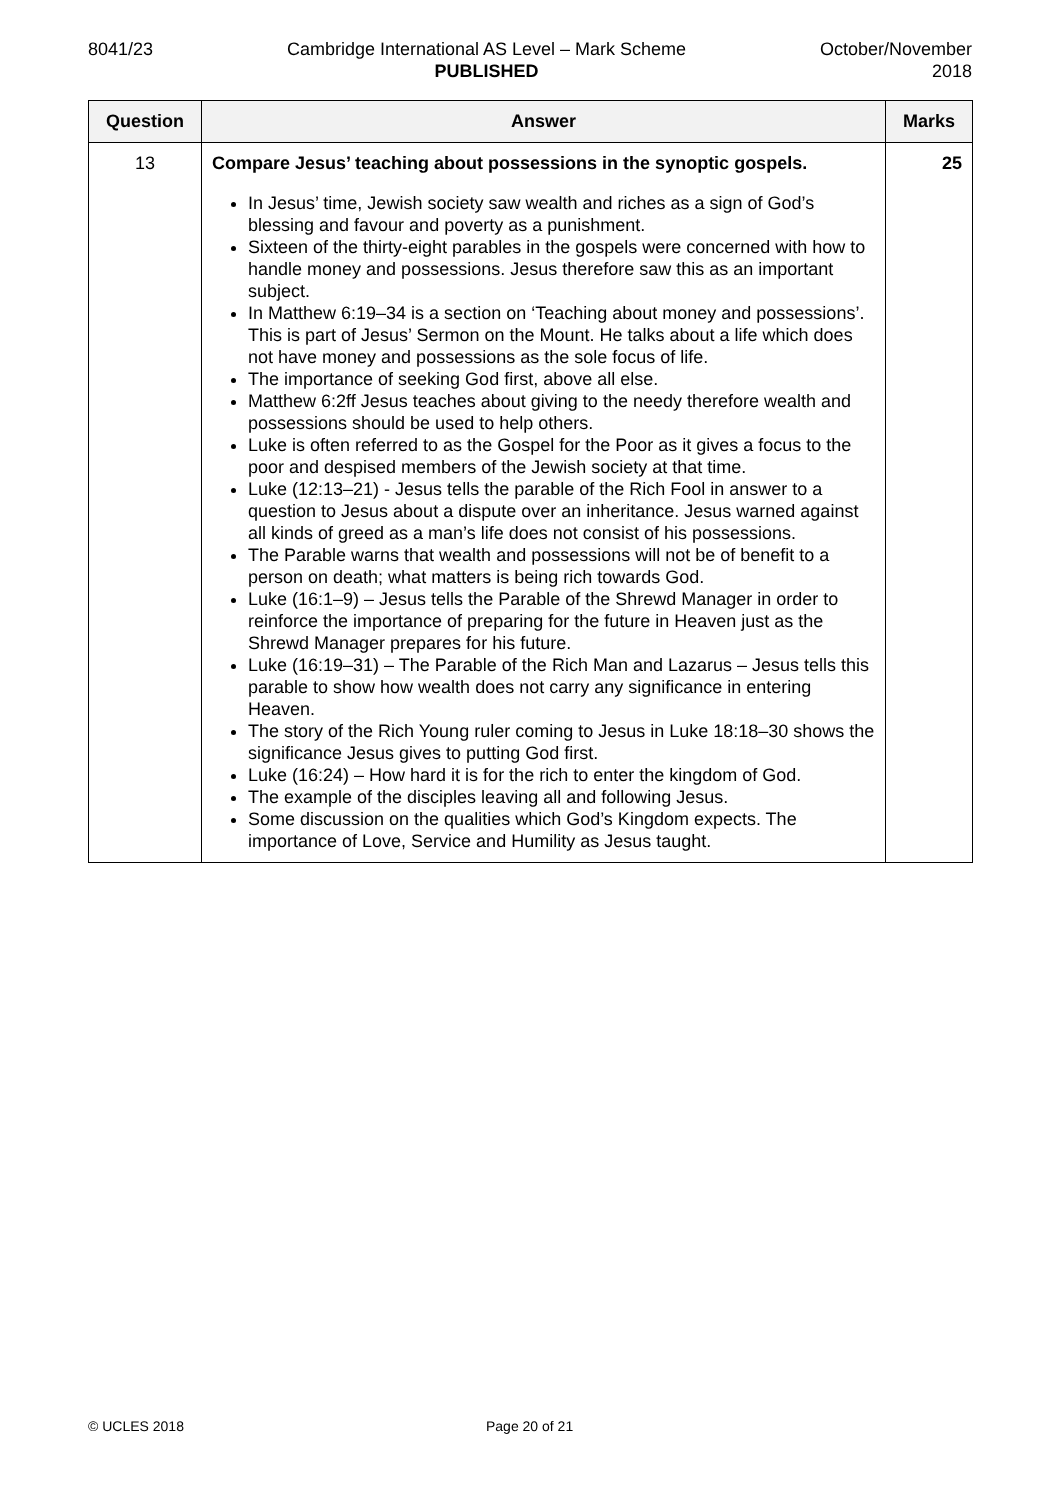8041/23 Cambridge International AS Level – Mark Scheme
PUBLISHED
October/November
2018
| Question | Answer | Marks |
| --- | --- | --- |
| 13 | Compare Jesus’ teaching about possessions in the synoptic gospels. In Jesus’ time, Jewish society saw wealth and riches as a sign of God’s blessing and favour and poverty as a punishment. Sixteen of the thirty-eight parables in the gospels were concerned with how to handle money and possessions. Jesus therefore saw this as an important subject. In Matthew 6:19–34 is a section on ‘Teaching about money and possessions’. This is part of Jesus’ Sermon on the Mount. He talks about a life which does not have money and possessions as the sole focus of life. The importance of seeking God first, above all else. Matthew 6:2ff Jesus teaches about giving to the needy therefore wealth and possessions should be used to help others. Luke is often referred to as the Gospel for the Poor as it gives a focus to the poor and despised members of the Jewish society at that time. Luke (12:13–21) - Jesus tells the parable of the Rich Fool in answer to a question to Jesus about a dispute over an inheritance. Jesus warned against all kinds of greed as a man’s life does not consist of his possessions. The Parable warns that wealth and possessions will not be of benefit to a person on death; what matters is being rich towards God. Luke (16:1–9) – Jesus tells the Parable of the Shrewd Manager in order to reinforce the importance of preparing for the future in Heaven just as the Shrewd Manager prepares for his future. Luke (16:19–31) – The Parable of the Rich Man and Lazarus – Jesus tells this parable to show how wealth does not carry any significance in entering Heaven. The story of the Rich Young ruler coming to Jesus in Luke 18:18–30 shows the significance Jesus gives to putting God first. Luke (16:24) – How hard it is for the rich to enter the kingdom of God. The example of the disciples leaving all and following Jesus. Some discussion on the qualities which God’s Kingdom expects. The importance of Love, Service and Humility as Jesus taught. | 25 |
© UCLES 2018 Page 20 of 21